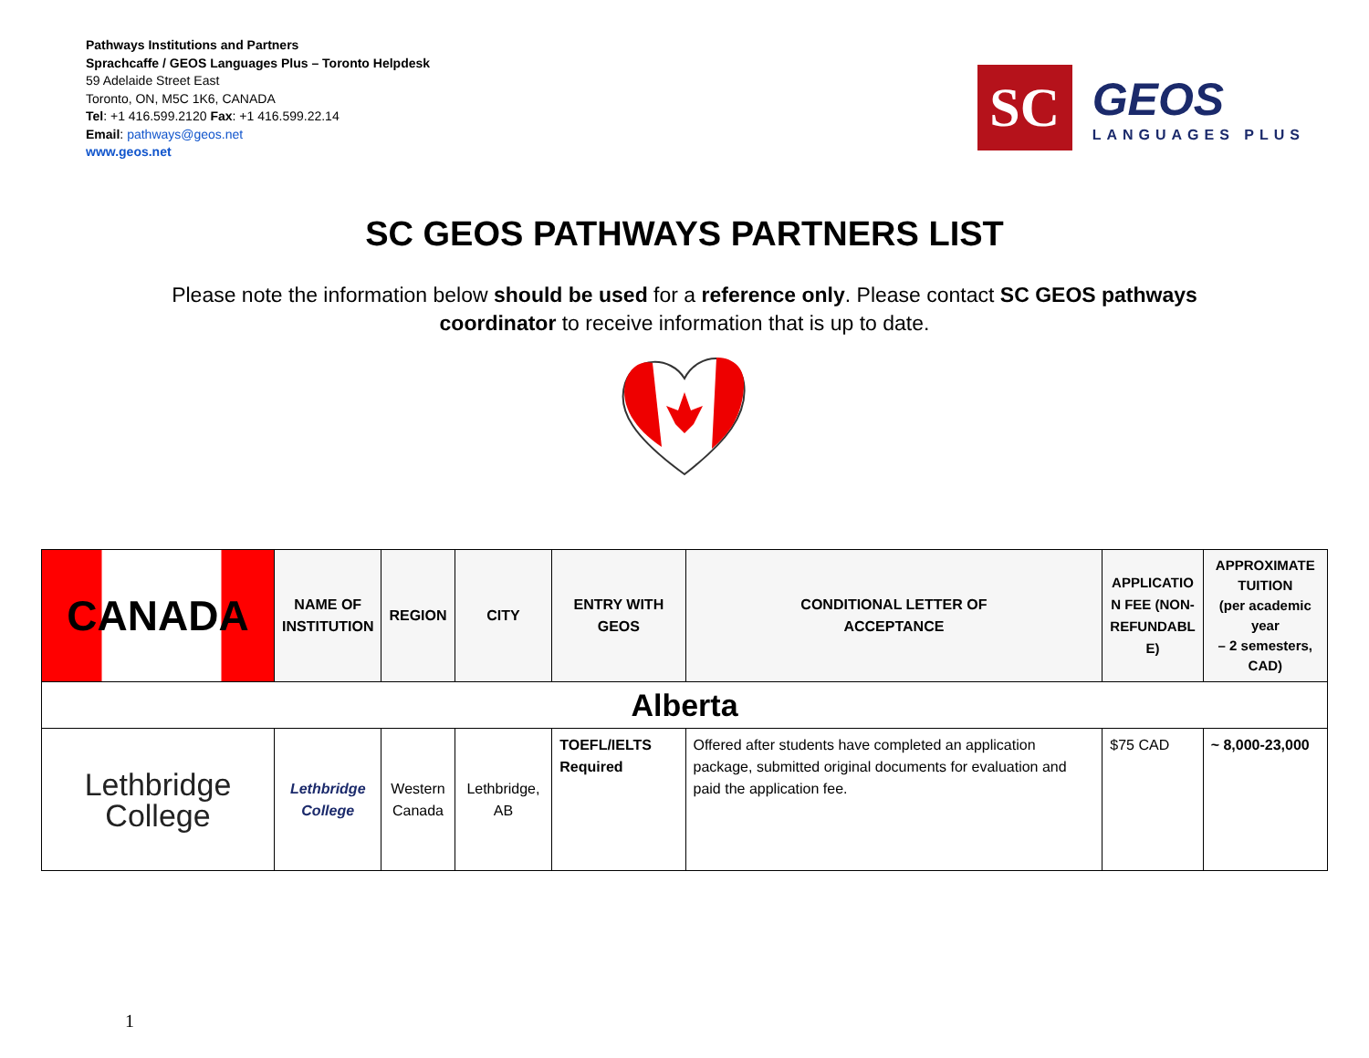Pathways Institutions and Partners
Sprachcaffe / GEOS Languages Plus – Toronto Helpdesk
59 Adelaide Street East
Toronto, ON, M5C 1K6, CANADA
Tel: +1 416.599.2120 Fax: +1 416.599.22.14
Email: pathways@geos.net
www.geos.net
SC
GEOS
LANGUAGES PLUS
SC GEOS PATHWAYS PARTNERS LIST
Please note the information below should be used for a reference only. Please contact SC GEOS pathways coordinator to receive information that is up to date.
| CANADA | NAME OF INSTITUTION | REGION | CITY | ENTRY WITH GEOS | CONDITIONAL LETTER OF ACCEPTANCE | APPLICATIO N FEE (NON- REFUNDABL E) | APPROXIMATE TUITION (per academic year – 2 semesters, CAD) |
| --- | --- | --- | --- | --- | --- | --- | --- |
| Alberta | | | | | | | |
| Lethbridge College | Lethbridge College | Western Canada | Lethbridge, AB | TOEFL/IELTS Required | Offered after students have completed an application package, submitted original documents for evaluation and paid the application fee. | $75 CAD | ~ 8,000-23,000 |
1